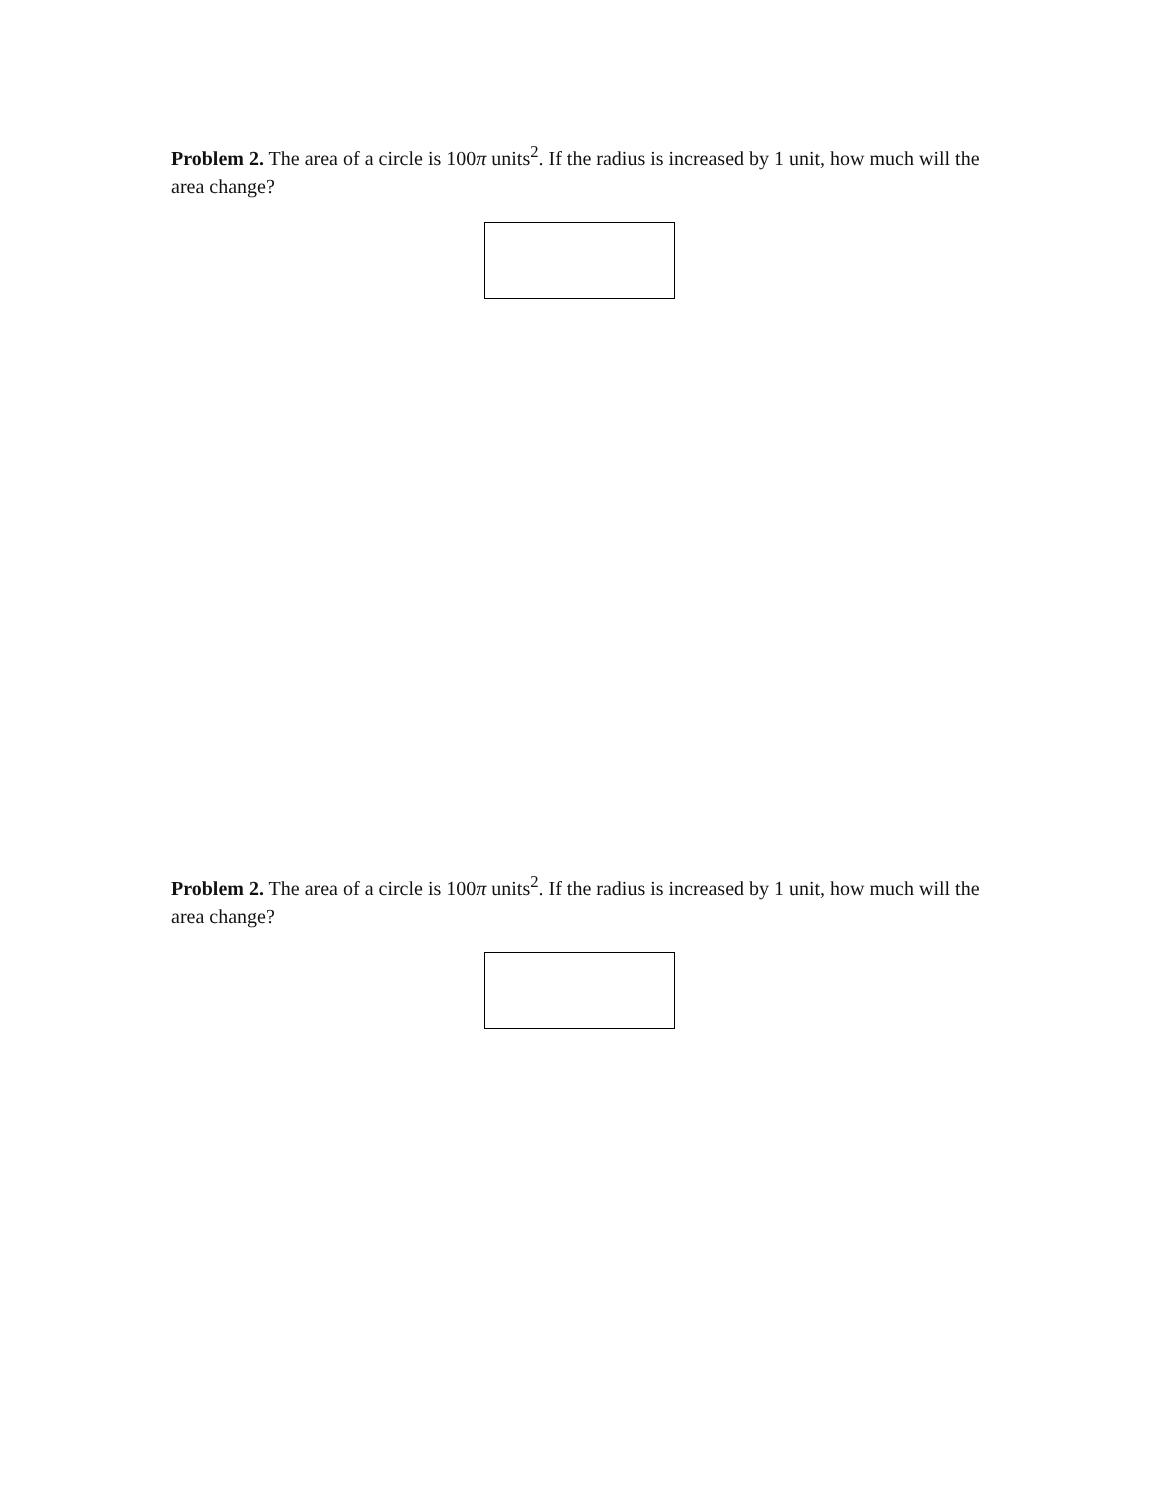Problem 2. The area of a circle is 100π units<sup>2</sup>. If the radius is increased by 1 unit, how much will the area change?
Problem 2. The area of a circle is 100π units<sup>2</sup>. If the radius is increased by 1 unit, how much will the area change?